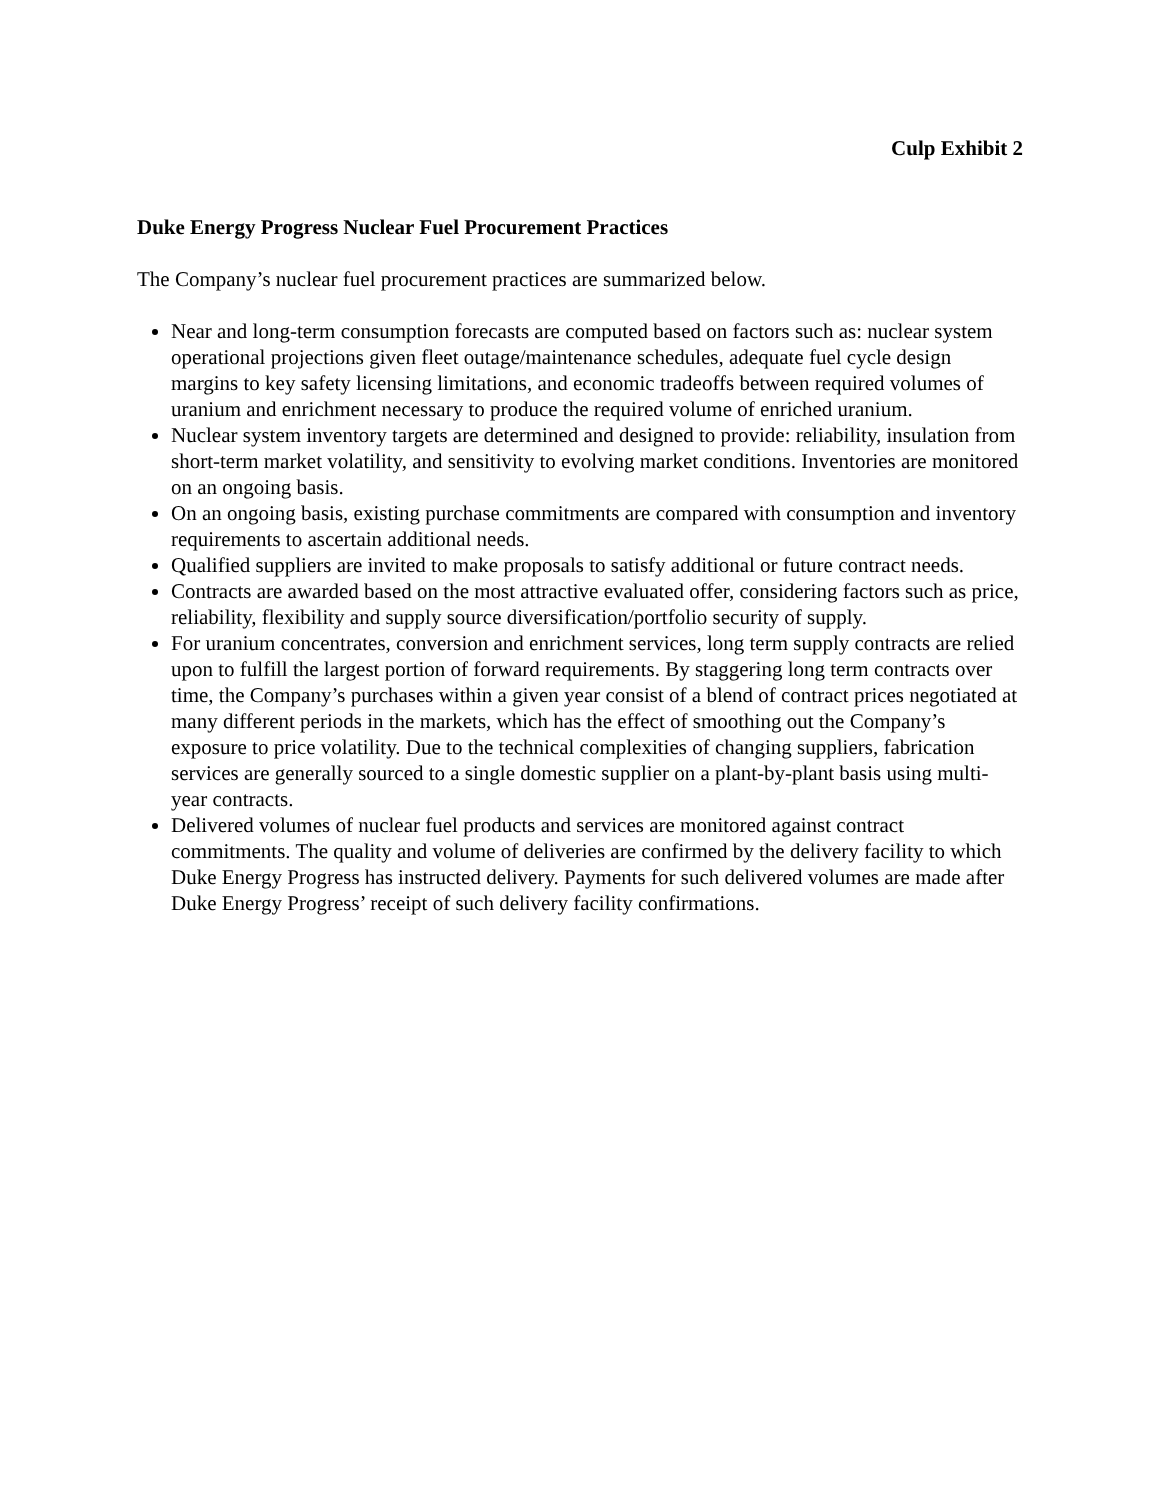Culp Exhibit 2
Duke Energy Progress Nuclear Fuel Procurement Practices
The Company’s nuclear fuel procurement practices are summarized below.
Near and long-term consumption forecasts are computed based on factors such as: nuclear system operational projections given fleet outage/maintenance schedules, adequate fuel cycle design margins to key safety licensing limitations, and economic tradeoffs between required volumes of uranium and enrichment necessary to produce the required volume of enriched uranium.
Nuclear system inventory targets are determined and designed to provide: reliability, insulation from short-term market volatility, and sensitivity to evolving market conditions. Inventories are monitored on an ongoing basis.
On an ongoing basis, existing purchase commitments are compared with consumption and inventory requirements to ascertain additional needs.
Qualified suppliers are invited to make proposals to satisfy additional or future contract needs.
Contracts are awarded based on the most attractive evaluated offer, considering factors such as price, reliability, flexibility and supply source diversification/portfolio security of supply.
For uranium concentrates, conversion and enrichment services, long term supply contracts are relied upon to fulfill the largest portion of forward requirements. By staggering long term contracts over time, the Company’s purchases within a given year consist of a blend of contract prices negotiated at many different periods in the markets, which has the effect of smoothing out the Company’s exposure to price volatility. Due to the technical complexities of changing suppliers, fabrication services are generally sourced to a single domestic supplier on a plant-by-plant basis using multi-year contracts.
Delivered volumes of nuclear fuel products and services are monitored against contract commitments. The quality and volume of deliveries are confirmed by the delivery facility to which Duke Energy Progress has instructed delivery. Payments for such delivered volumes are made after Duke Energy Progress’ receipt of such delivery facility confirmations.